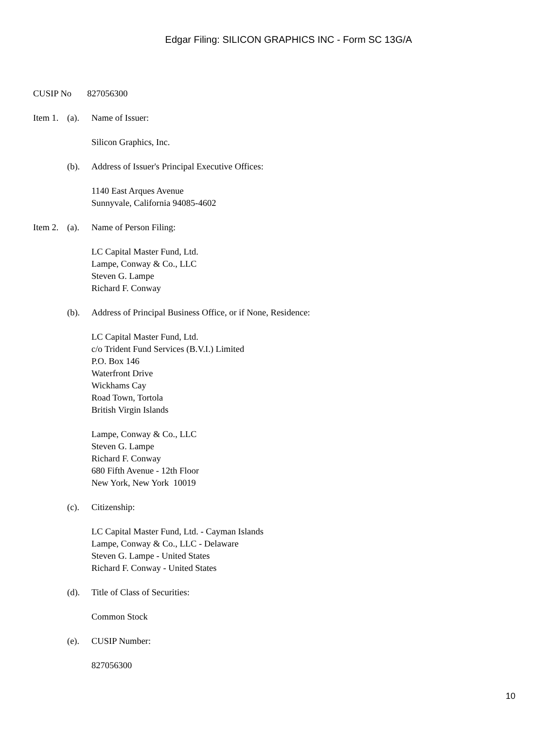Edgar Filing: SILICON GRAPHICS INC - Form SC 13G/A
CUSIP No 827056300
Item 1. (a). Name of Issuer:
Silicon Graphics, Inc.
(b). Address of Issuer's Principal Executive Offices:
1140 East Arques Avenue
Sunnyvale, California 94085-4602
Item 2. (a). Name of Person Filing:
LC Capital Master Fund, Ltd.
Lampe, Conway & Co., LLC
Steven G. Lampe
Richard F. Conway
(b). Address of Principal Business Office, or if None, Residence:
LC Capital Master Fund, Ltd.
c/o Trident Fund Services (B.V.I.) Limited
P.O. Box 146
Waterfront Drive
Wickhams Cay
Road Town, Tortola
British Virgin Islands
Lampe, Conway & Co., LLC
Steven G. Lampe
Richard F. Conway
680 Fifth Avenue - 12th Floor
New York, New York 10019
(c). Citizenship:
LC Capital Master Fund, Ltd. - Cayman Islands
Lampe, Conway & Co., LLC - Delaware
Steven G. Lampe - United States
Richard F. Conway - United States
(d). Title of Class of Securities:
Common Stock
(e). CUSIP Number:
827056300
10